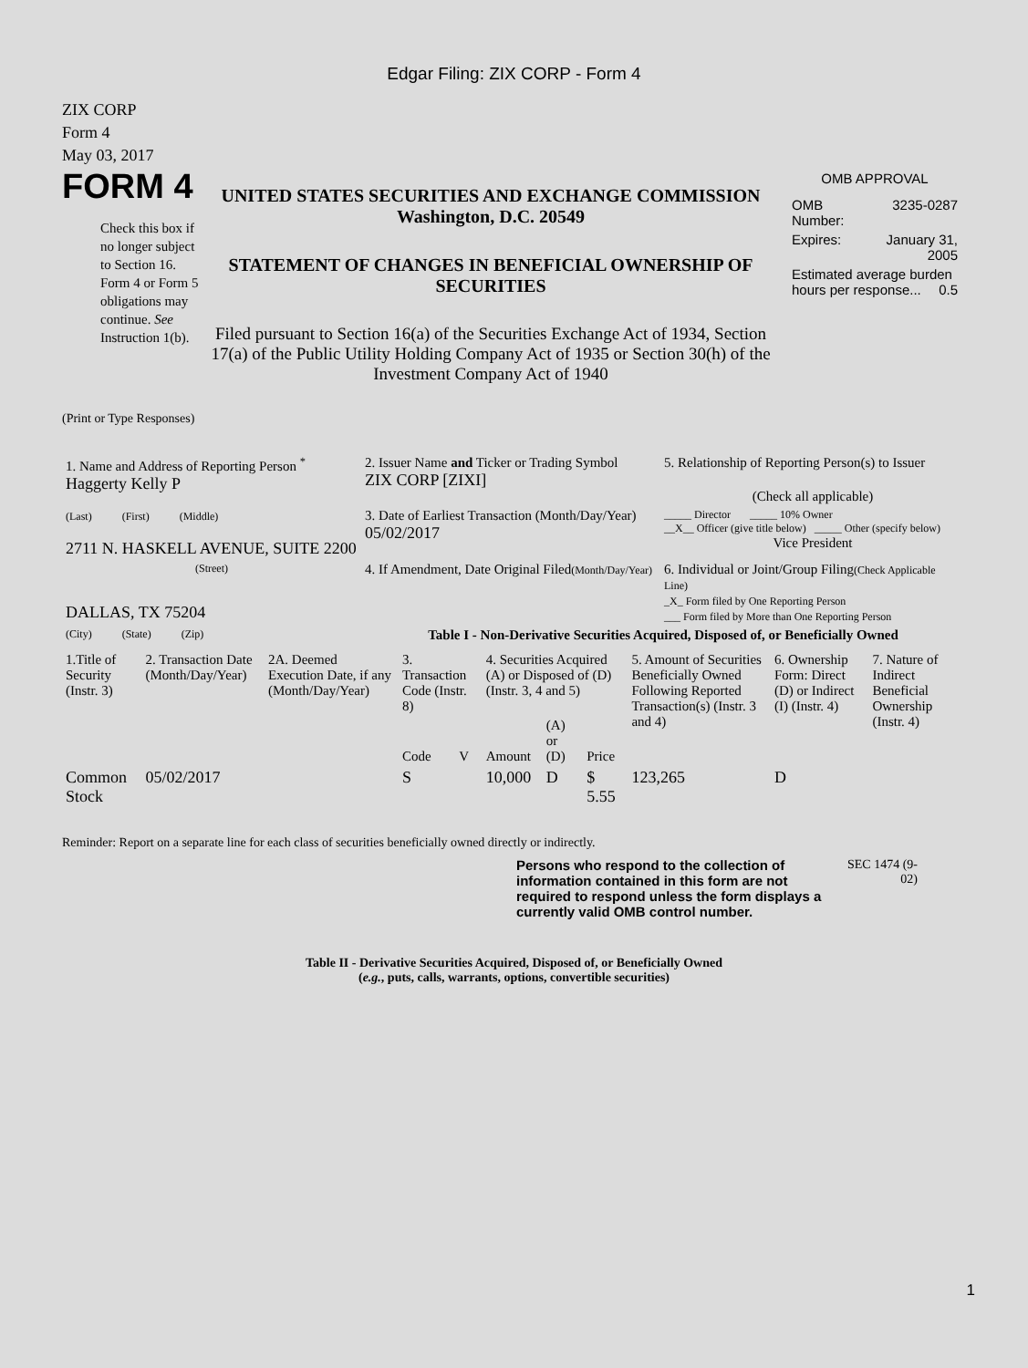Edgar Filing: ZIX CORP - Form 4
ZIX CORP
Form 4
May 03, 2017
FORM 4
Check this box if no longer subject to Section 16. Form 4 or Form 5 obligations may continue. See Instruction 1(b).
UNITED STATES SECURITIES AND EXCHANGE COMMISSION
Washington, D.C. 20549
STATEMENT OF CHANGES IN BENEFICIAL OWNERSHIP OF SECURITIES
Filed pursuant to Section 16(a) of the Securities Exchange Act of 1934, Section 17(a) of the Public Utility Holding Company Act of 1935 or Section 30(h) of the Investment Company Act of 1940
OMB APPROVAL
| OMB Number: | 3235-0287 |
| Expires: | January 31, 2005 |
| Estimated average burden hours per response... 0.5 | |
(Print or Type Responses)
| 1. Name and Address of Reporting Person <sup>*</sup> Haggerty Kelly P | 2. Issuer Name and Ticker or Trading Symbol ZIX CORP [ZIXI] | 5. Relationship of Reporting Person(s) to Issuer (Check all applicable) |
| (Last) (First) (Middle) 2711 N. HASKELL AVENUE, SUITE 2200 | 3. Date of Earliest Transaction (Month/Day/Year) 05/02/2017 | _____ Director _____ 10% Owner __X__ Officer (give title below) _____ Other (specify below) Vice President |
| (Street) DALLAS, TX 75204 | 4. If Amendment, Date Original Filed (Month/Day/Year) | 6. Individual or Joint/Group Filing (Check Applicable Line) _X_ Form filed by One Reporting Person ___ Form filed by More than One Reporting Person |
| (City) (State) (Zip) | Table I - Non-Derivative Securities Acquired, Disposed of, or Beneficially Owned | |
| 1.Title of Security (Instr. 3) | 2. Transaction Date (Month/Day/Year) | 2A. Deemed Execution Date, if any (Month/Day/Year) | 3. Transaction Code (Instr. 8) | | 4. Securities Acquired (A) or Disposed of (D) (Instr. 3, 4 and 5) | | | 5. Amount of Securities Beneficially Owned Following Reported Transaction(s) (Instr. 3 and 4) | 6. Ownership Form: Direct (D) or Indirect (I) (Instr. 4) | 7. Nature of Indirect Beneficial Ownership (Instr. 4) |
| --- | --- | --- | --- | --- | --- | --- | --- | --- | --- | --- |
| | | | Code | V | Amount | (A) or (D) | Price | | | |
| Common Stock | 05/02/2017 | | S | | 10,000 | D | $ 5.55 | 123,265 | D | |
Reminder: Report on a separate line for each class of securities beneficially owned directly or indirectly.
Persons who respond to the collection of information contained in this form are not required to respond unless the form displays a currently valid OMB control number.
SEC 1474 (9-02)
Table II - Derivative Securities Acquired, Disposed of, or Beneficially Owned
(e.g., puts, calls, warrants, options, convertible securities)
1